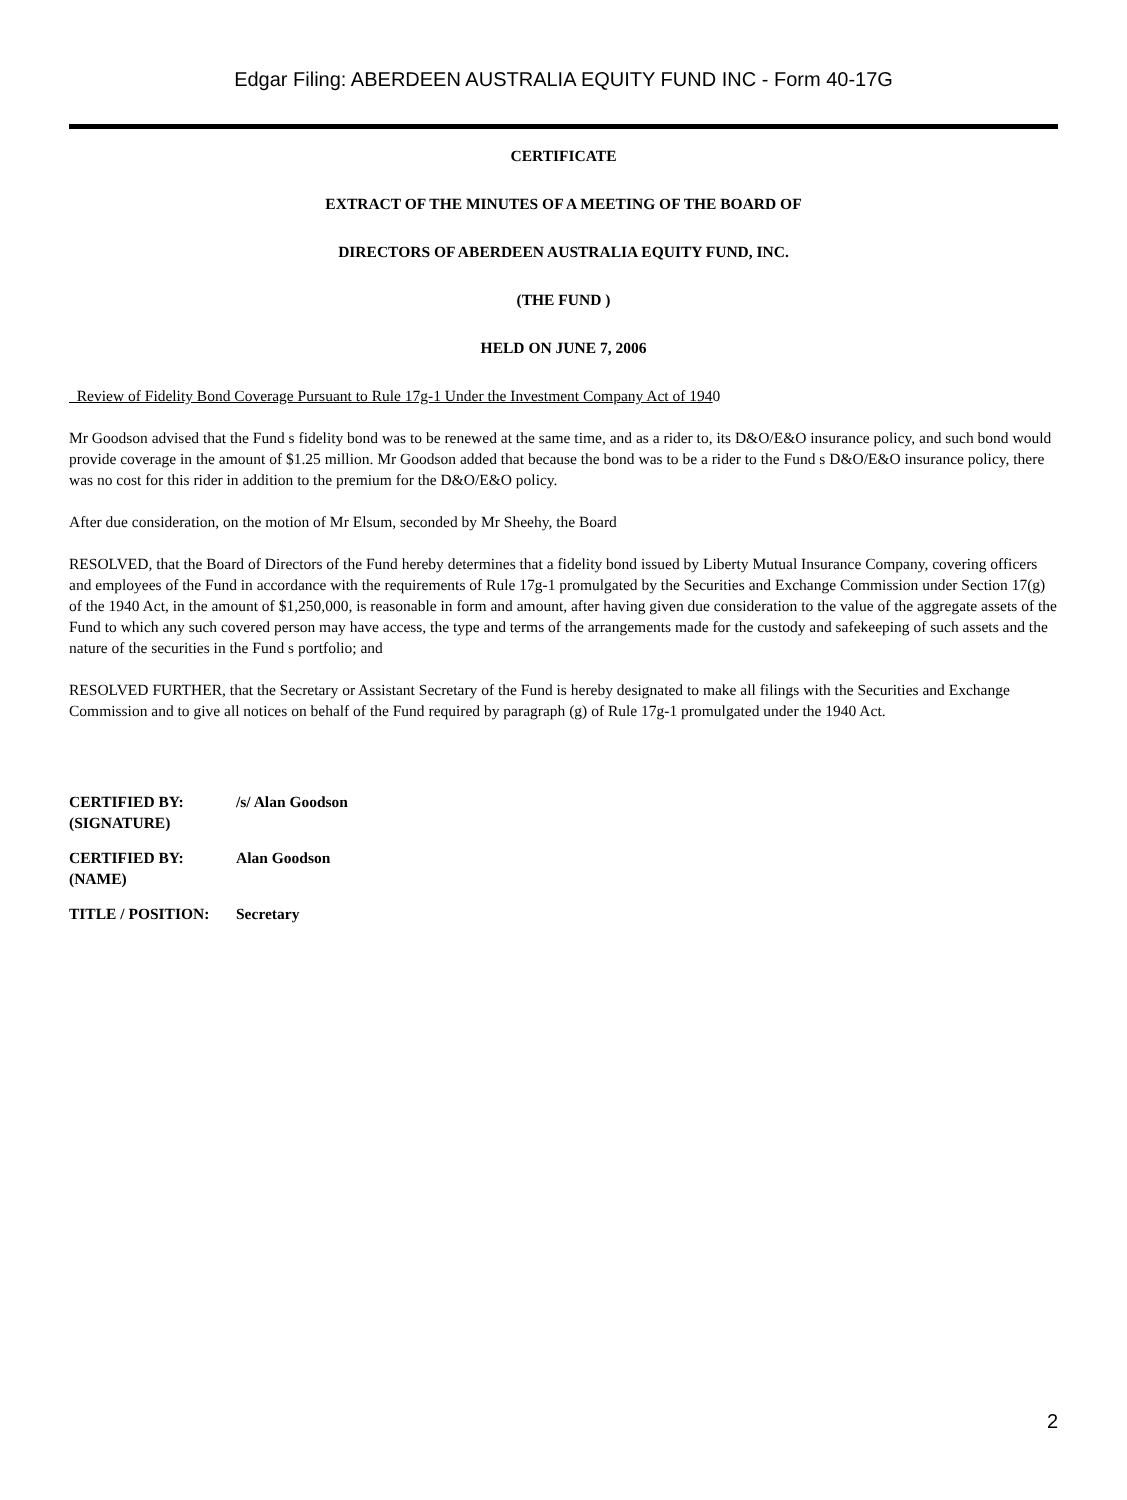Edgar Filing: ABERDEEN AUSTRALIA EQUITY FUND INC - Form 40-17G
CERTIFICATE
EXTRACT OF THE MINUTES OF A MEETING OF THE BOARD OF
DIRECTORS OF ABERDEEN AUSTRALIA EQUITY FUND, INC.
(THE FUND )
HELD ON JUNE 7, 2006
Review of Fidelity Bond Coverage Pursuant to Rule 17g-1 Under the Investment Company Act of 1940
Mr Goodson advised that the Fund s fidelity bond was to be renewed at the same time, and as a rider to, its D&O/E&O insurance policy, and such bond would provide coverage in the amount of $1.25 million. Mr Goodson added that because the bond was to be a rider to the Fund s D&O/E&O insurance policy, there was no cost for this rider in addition to the premium for the D&O/E&O policy.
After due consideration, on the motion of Mr Elsum, seconded by Mr Sheehy, the Board
RESOLVED, that the Board of Directors of the Fund hereby determines that a fidelity bond issued by Liberty Mutual Insurance Company, covering officers and employees of the Fund in accordance with the requirements of Rule 17g-1 promulgated by the Securities and Exchange Commission under Section 17(g) of the 1940 Act, in the amount of $1,250,000, is reasonable in form and amount, after having given due consideration to the value of the aggregate assets of the Fund to which any such covered person may have access, the type and terms of the arrangements made for the custody and safekeeping of such assets and the nature of the securities in the Fund s portfolio; and
RESOLVED FURTHER, that the Secretary or Assistant Secretary of the Fund is hereby designated to make all filings with the Securities and Exchange Commission and to give all notices on behalf of the Fund required by paragraph (g) of Rule 17g-1 promulgated under the 1940 Act.
| CERTIFIED BY: (SIGNATURE) | /s/ Alan Goodson |
| CERTIFIED BY: (NAME) | Alan Goodson |
| TITLE / POSITION: | Secretary |
2